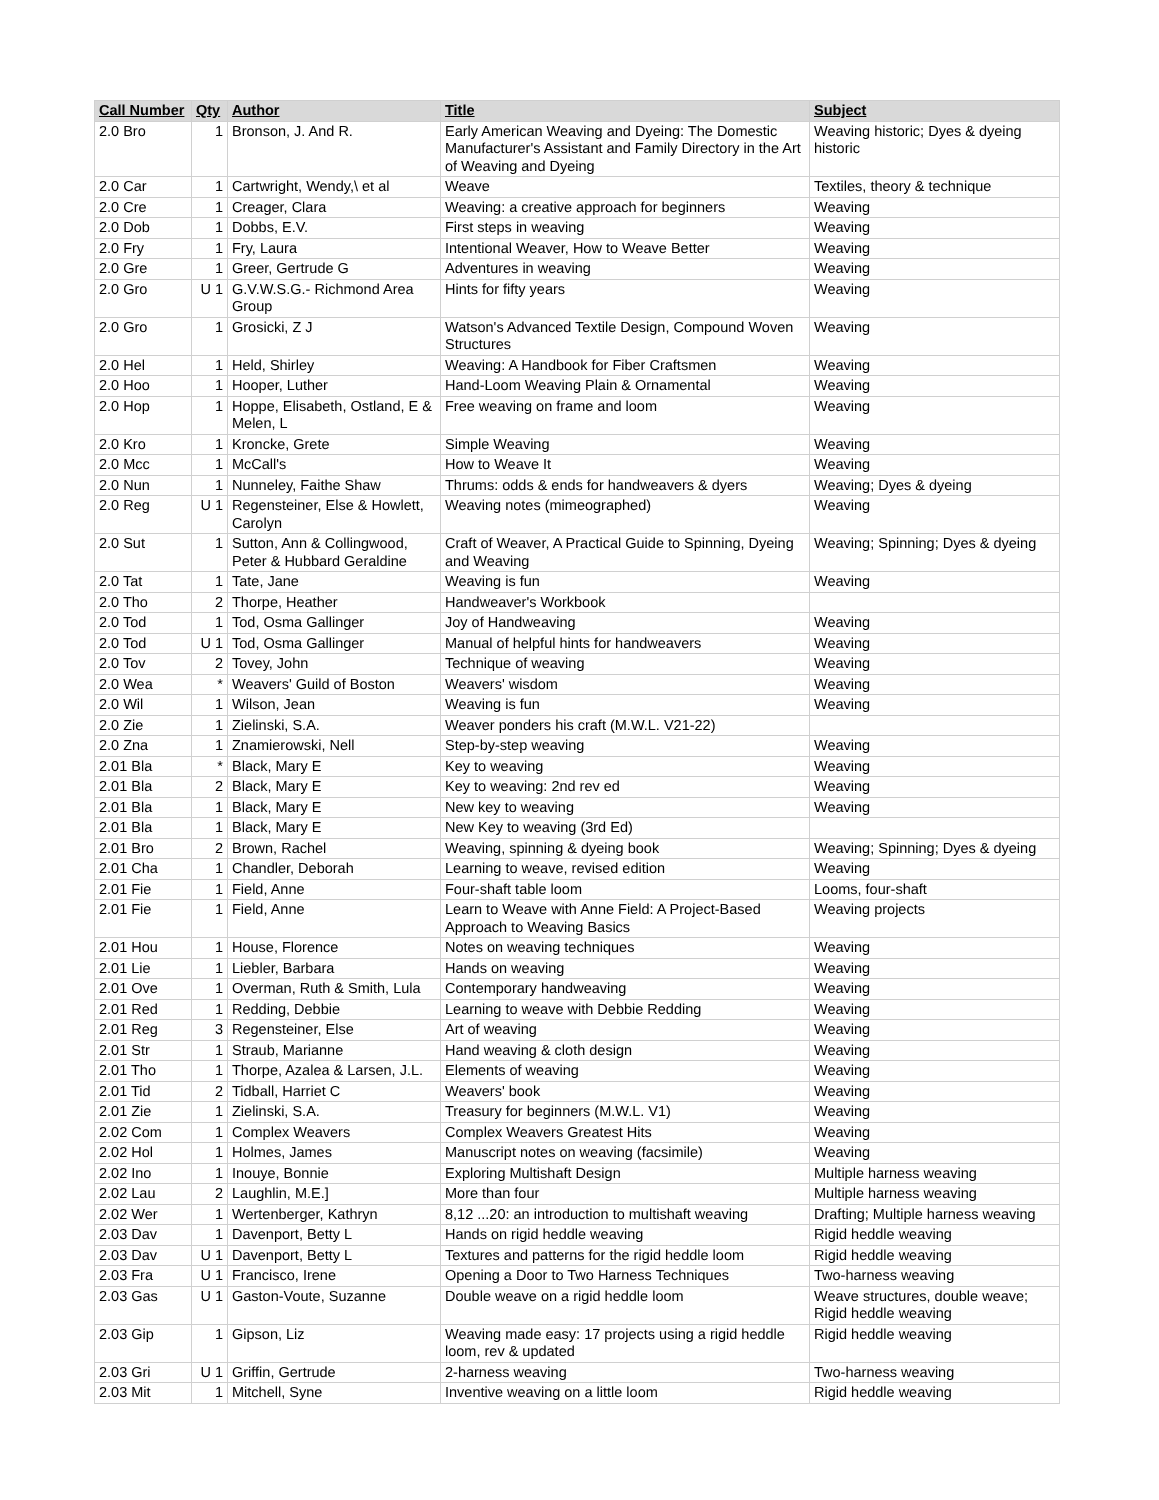| Call Number | Qty | Author | Title | Subject |
| --- | --- | --- | --- | --- |
| 2.0 Bro | 1 | Bronson, J. And R. | Early American Weaving and Dyeing: The Domestic Manufacturer's Assistant and Family Directory in the Art of Weaving and Dyeing | Weaving historic; Dyes & dyeing historic |
| 2.0 Car | 1 | Cartwright, Wendy,\ et al | Weave | Textiles, theory & technique |
| 2.0 Cre | 1 | Creager, Clara | Weaving: a creative approach for beginners | Weaving |
| 2.0 Dob | 1 | Dobbs, E.V. | First steps in weaving | Weaving |
| 2.0 Fry | 1 | Fry, Laura | Intentional Weaver, How to Weave Better | Weaving |
| 2.0 Gre | 1 | Greer, Gertrude G | Adventures in weaving | Weaving |
| 2.0 Gro | U 1 | G.V.W.S.G.- Richmond Area Group | Hints for fifty years | Weaving |
| 2.0 Gro | 1 | Grosicki, Z J | Watson's Advanced Textile Design, Compound Woven Structures | Weaving |
| 2.0 Hel | 1 | Held, Shirley | Weaving: A Handbook for Fiber Craftsmen | Weaving |
| 2.0 Hoo | 1 | Hooper, Luther | Hand-Loom Weaving Plain & Ornamental | Weaving |
| 2.0 Hop | 1 | Hoppe, Elisabeth, Ostland, E & Melen, L | Free weaving on frame and loom | Weaving |
| 2.0 Kro | 1 | Kroncke, Grete | Simple Weaving | Weaving |
| 2.0 Mcc | 1 | McCall's | How to Weave It | Weaving |
| 2.0 Nun | 1 | Nunneley, Faithe Shaw | Thrums: odds & ends for handweavers & dyers | Weaving; Dyes & dyeing |
| 2.0 Reg | U 1 | Regensteiner, Else & Howlett, Carolyn | Weaving notes (mimeographed) | Weaving |
| 2.0 Sut | 1 | Sutton, Ann & Collingwood, Peter & Hubbard Geraldine | Craft of Weaver, A Practical Guide to Spinning, Dyeing and Weaving | Weaving; Spinning; Dyes & dyeing |
| 2.0 Tat | 1 | Tate, Jane | Weaving is fun | Weaving |
| 2.0 Tho | 2 | Thorpe, Heather | Handweaver's Workbook | |
| 2.0 Tod | 1 | Tod, Osma Gallinger | Joy of Handweaving | Weaving |
| 2.0 Tod | U 1 | Tod, Osma Gallinger | Manual of helpful hints for handweavers | Weaving |
| 2.0 Tov | 2 | Tovey, John | Technique of weaving | Weaving |
| 2.0 Wea | * | Weavers' Guild of Boston | Weavers' wisdom | Weaving |
| 2.0 Wil | 1 | Wilson, Jean | Weaving is fun | Weaving |
| 2.0 Zie | 1 | Zielinski, S.A. | Weaver ponders his craft (M.W.L. V21-22) | |
| 2.0 Zna | 1 | Znamierowski, Nell | Step-by-step weaving | Weaving |
| 2.01 Bla | * | Black, Mary E | Key to weaving | Weaving |
| 2.01 Bla | 2 | Black, Mary E | Key to weaving: 2nd rev ed | Weaving |
| 2.01 Bla | 1 | Black, Mary E | New key to weaving | Weaving |
| 2.01 Bla | 1 | Black, Mary E | New Key to weaving (3rd Ed) | |
| 2.01 Bro | 2 | Brown, Rachel | Weaving, spinning & dyeing book | Weaving; Spinning; Dyes & dyeing |
| 2.01 Cha | 1 | Chandler, Deborah | Learning to weave, revised edition | Weaving |
| 2.01 Fie | 1 | Field, Anne | Four-shaft table loom | Looms, four-shaft |
| 2.01 Fie | 1 | Field, Anne | Learn to Weave with Anne Field: A Project-Based Approach to Weaving Basics | Weaving projects |
| 2.01 Hou | 1 | House, Florence | Notes on weaving techniques | Weaving |
| 2.01 Lie | 1 | Liebler, Barbara | Hands on weaving | Weaving |
| 2.01 Ove | 1 | Overman, Ruth & Smith, Lula | Contemporary handweaving | Weaving |
| 2.01 Red | 1 | Redding, Debbie | Learning to weave with Debbie Redding | Weaving |
| 2.01 Reg | 3 | Regensteiner, Else | Art of weaving | Weaving |
| 2.01 Str | 1 | Straub, Marianne | Hand weaving & cloth design | Weaving |
| 2.01 Tho | 1 | Thorpe, Azalea & Larsen, J.L. | Elements of weaving | Weaving |
| 2.01 Tid | 2 | Tidball, Harriet C | Weavers' book | Weaving |
| 2.01 Zie | 1 | Zielinski, S.A. | Treasury for beginners (M.W.L. V1) | Weaving |
| 2.02 Com | 1 | Complex Weavers | Complex Weavers Greatest Hits | Weaving |
| 2.02 Hol | 1 | Holmes, James | Manuscript notes on weaving (facsimile) | Weaving |
| 2.02 Ino | 1 | Inouye, Bonnie | Exploring Multishaft Design | Multiple harness weaving |
| 2.02 Lau | 2 | Laughlin, M.E.] | More than four | Multiple harness weaving |
| 2.02 Wer | 1 | Wertenberger, Kathryn | 8,12 ...20: an introduction to multishaft weaving | Drafting; Multiple harness weaving |
| 2.03 Dav | 1 | Davenport, Betty L | Hands on rigid heddle weaving | Rigid heddle weaving |
| 2.03 Dav | U 1 | Davenport, Betty L | Textures and patterns for the rigid heddle loom | Rigid heddle weaving |
| 2.03 Fra | U 1 | Francisco, Irene | Opening a Door to Two Harness Techniques | Two-harness weaving |
| 2.03 Gas | U 1 | Gaston-Voute, Suzanne | Double weave on a rigid heddle loom | Weave structures, double weave; Rigid heddle weaving |
| 2.03 Gip | 1 | Gipson, Liz | Weaving made easy: 17 projects using a rigid heddle loom, rev & updated | Rigid heddle weaving |
| 2.03 Gri | U 1 | Griffin, Gertrude | 2-harness weaving | Two-harness weaving |
| 2.03 Mit | 1 | Mitchell, Syne | Inventive weaving on a little loom | Rigid heddle weaving |